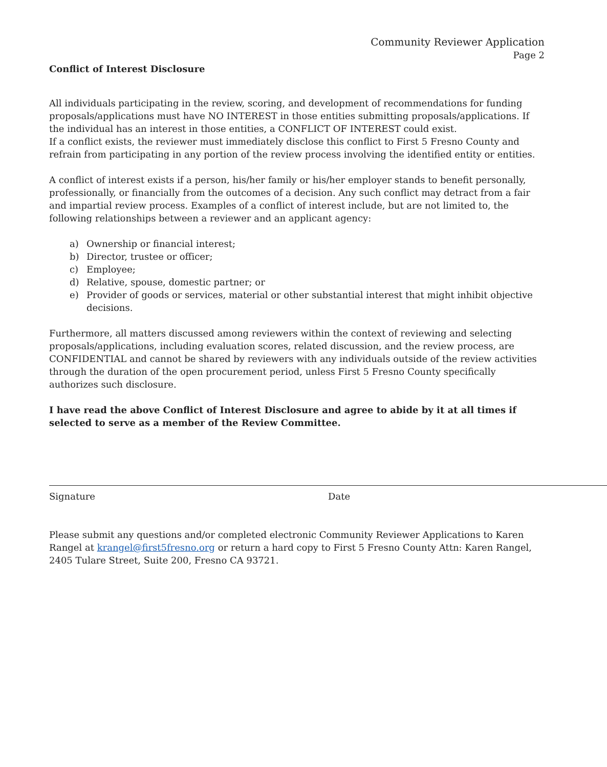Community Reviewer Application
Page 2
Conflict of Interest Disclosure
All individuals participating in the review, scoring, and development of recommendations for funding proposals/applications must have NO INTEREST in those entities submitting proposals/applications. If the individual has an interest in those entities, a CONFLICT OF INTEREST could exist.
If a conflict exists, the reviewer must immediately disclose this conflict to First 5 Fresno County and refrain from participating in any portion of the review process involving the identified entity or entities.
A conflict of interest exists if a person, his/her family or his/her employer stands to benefit personally, professionally, or financially from the outcomes of a decision. Any such conflict may detract from a fair and impartial review process. Examples of a conflict of interest include, but are not limited to, the following relationships between a reviewer and an applicant agency:
a) Ownership or financial interest;
b) Director, trustee or officer;
c) Employee;
d) Relative, spouse, domestic partner; or
e) Provider of goods or services, material or other substantial interest that might inhibit objective decisions.
Furthermore, all matters discussed among reviewers within the context of reviewing and selecting proposals/applications, including evaluation scores, related discussion, and the review process, are CONFIDENTIAL and cannot be shared by reviewers with any individuals outside of the review activities through the duration of the open procurement period, unless First 5 Fresno County specifically authorizes such disclosure.
I have read the above Conflict of Interest Disclosure and agree to abide by it at all times if selected to serve as a member of the Review Committee.
Signature Date
Please submit any questions and/or completed electronic Community Reviewer Applications to Karen Rangel at krangel@first5fresno.org or return a hard copy to First 5 Fresno County Attn: Karen Rangel, 2405 Tulare Street, Suite 200, Fresno CA 93721.